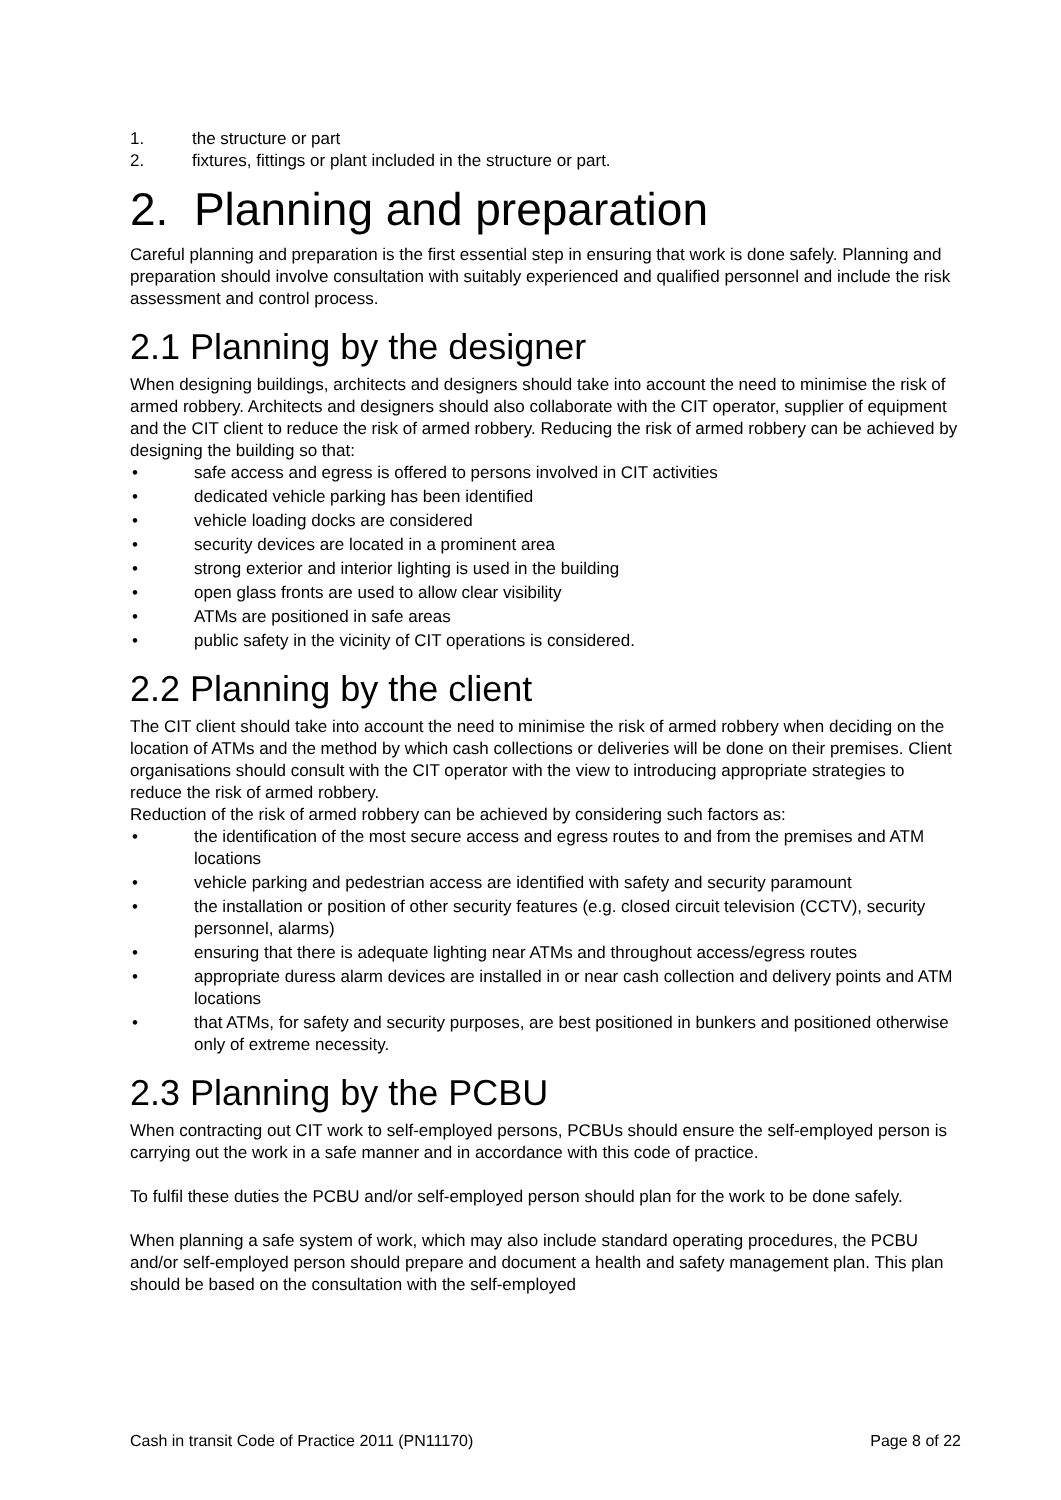1. the structure or part
2. fixtures, fittings or plant included in the structure or part.
2. Planning and preparation
Careful planning and preparation is the first essential step in ensuring that work is done safely. Planning and preparation should involve consultation with suitably experienced and qualified personnel and include the risk assessment and control process.
2.1 Planning by the designer
When designing buildings, architects and designers should take into account the need to minimise the risk of armed robbery. Architects and designers should also collaborate with the CIT operator, supplier of equipment and the CIT client to reduce the risk of armed robbery. Reducing the risk of armed robbery can be achieved by designing the building so that:
• safe access and egress is offered to persons involved in CIT activities
• dedicated vehicle parking has been identified
• vehicle loading docks are considered
• security devices are located in a prominent area
• strong exterior and interior lighting is used in the building
• open glass fronts are used to allow clear visibility
• ATMs are positioned in safe areas
• public safety in the vicinity of CIT operations is considered.
2.2 Planning by the client
The CIT client should take into account the need to minimise the risk of armed robbery when deciding on the location of ATMs and the method by which cash collections or deliveries will be done on their premises. Client organisations should consult with the CIT operator with the view to introducing appropriate strategies to reduce the risk of armed robbery.
Reduction of the risk of armed robbery can be achieved by considering such factors as:
• the identification of the most secure access and egress routes to and from the premises and ATM locations
• vehicle parking and pedestrian access are identified with safety and security paramount
• the installation or position of other security features (e.g. closed circuit television (CCTV), security personnel, alarms)
• ensuring that there is adequate lighting near ATMs and throughout access/egress routes
• appropriate duress alarm devices are installed in or near cash collection and delivery points and ATM locations
• that ATMs, for safety and security purposes, are best positioned in bunkers and positioned otherwise only of extreme necessity.
2.3 Planning by the PCBU
When contracting out CIT work to self-employed persons, PCBUs should ensure the self-employed person is carrying out the work in a safe manner and in accordance with this code of practice.
To fulfil these duties the PCBU and/or self-employed person should plan for the work to be done safely.
When planning a safe system of work, which may also include standard operating procedures, the PCBU and/or self-employed person should prepare and document a health and safety management plan. This plan should be based on the consultation with the self-employed
Cash in transit Code of Practice 2011 (PN11170) Page 8 of 22